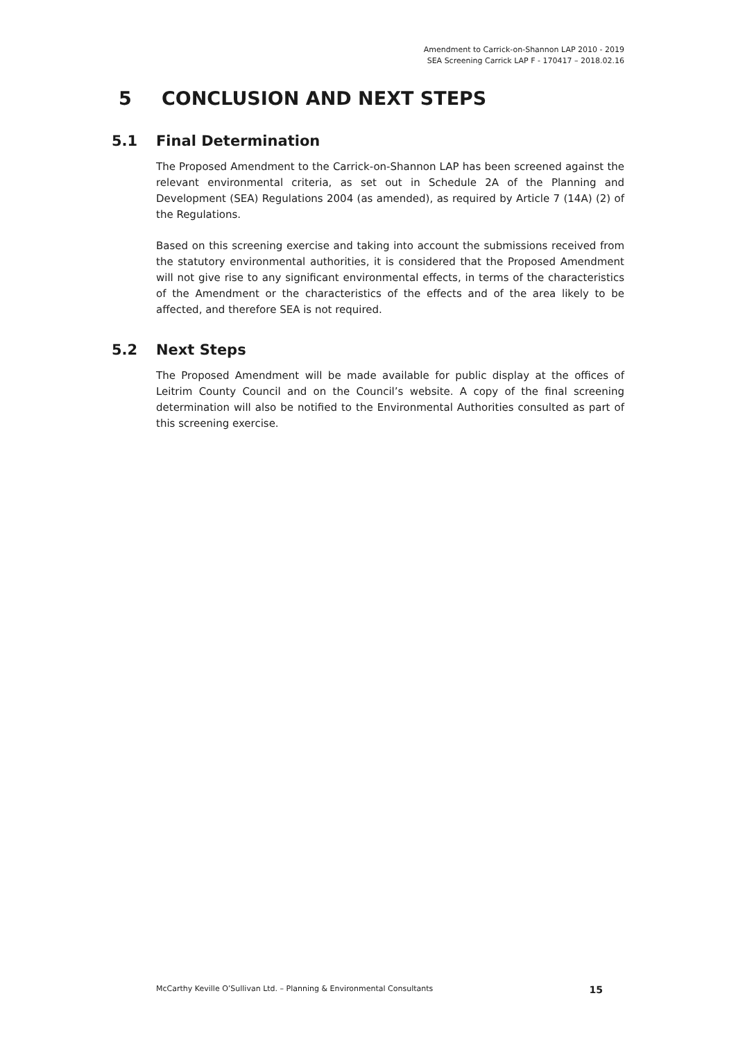Amendment to Carrick-on-Shannon LAP 2010 - 2019
SEA Screening Carrick LAP F - 170417 – 2018.02.16
5 CONCLUSION AND NEXT STEPS
5.1 Final Determination
The Proposed Amendment to the Carrick-on-Shannon LAP has been screened against the relevant environmental criteria, as set out in Schedule 2A of the Planning and Development (SEA) Regulations 2004 (as amended), as required by Article 7 (14A) (2) of the Regulations.
Based on this screening exercise and taking into account the submissions received from the statutory environmental authorities, it is considered that the Proposed Amendment will not give rise to any significant environmental effects, in terms of the characteristics of the Amendment or the characteristics of the effects and of the area likely to be affected, and therefore SEA is not required.
5.2 Next Steps
The Proposed Amendment will be made available for public display at the offices of Leitrim County Council and on the Council’s website. A copy of the final screening determination will also be notified to the Environmental Authorities consulted as part of this screening exercise.
McCarthy Keville O’Sullivan Ltd. – Planning & Environmental Consultants 15